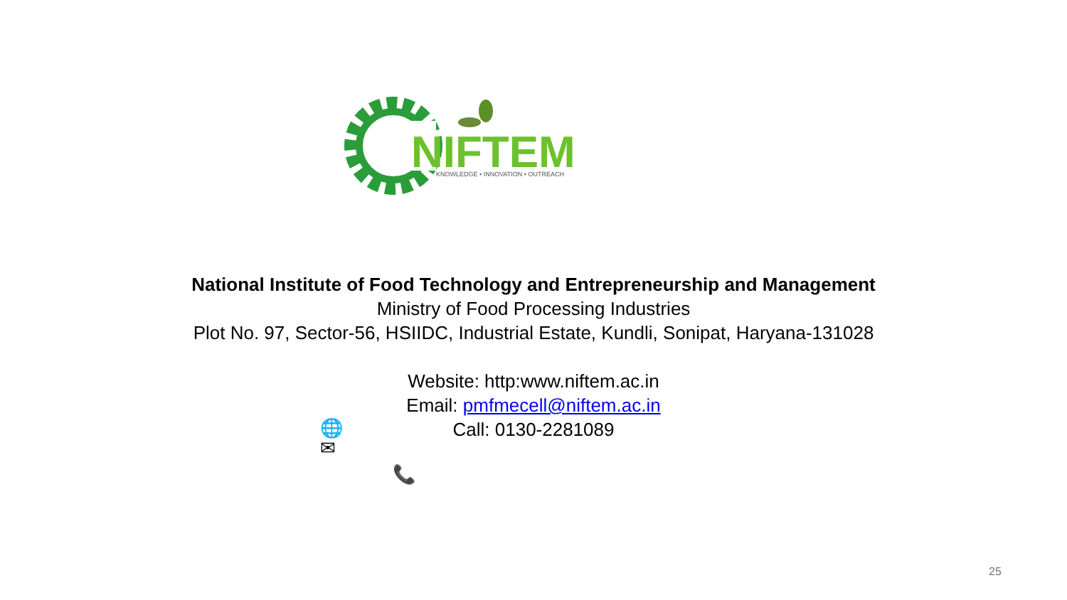NIFTEM
KNOWLEDGE • INNOVATION • OUTREACH
National Institute of Food Technology and Entrepreneurship and Management
Ministry of Food Processing Industries
Plot No. 97, Sector-56, HSIIDC, Industrial Estate, Kundli, Sonipat, Haryana-131028
Website: http:www.niftem.ac.in
Email: pmfmecell@niftem.ac.in
Call: 0130-2281089
🌐
✉
📞
25